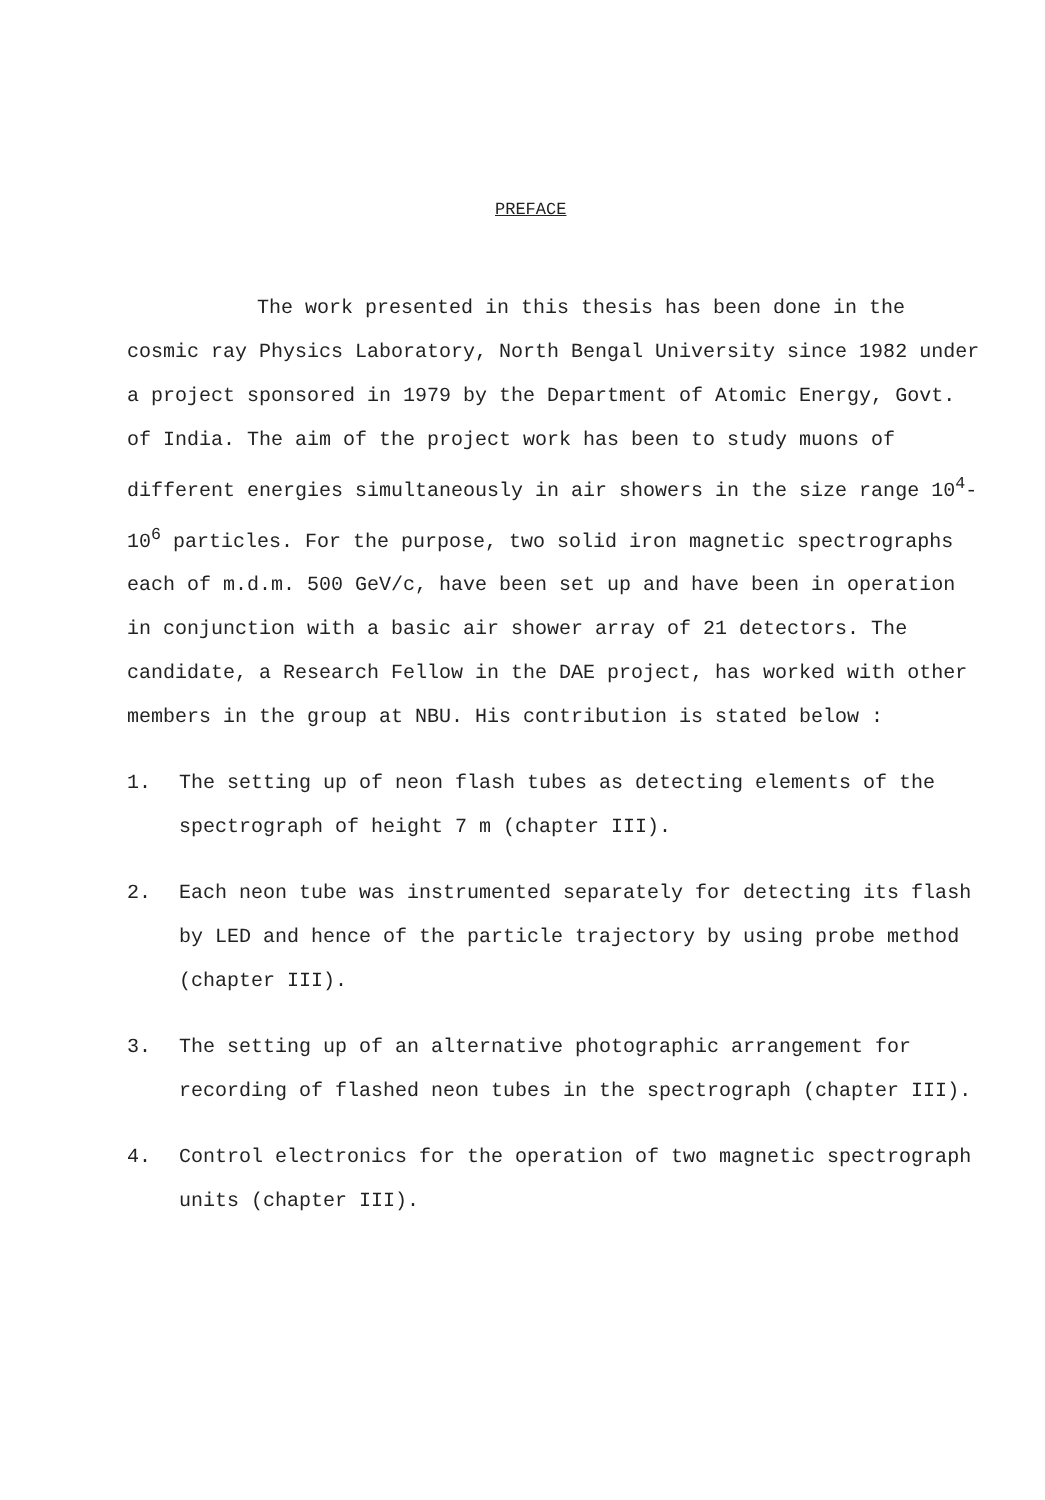PREFACE
The work presented in this thesis has been done in the cosmic ray Physics Laboratory, North Bengal University since 1982 under a project sponsored in 1979 by the Department of Atomic Energy, Govt. of India. The aim of the project work has been to study muons of different energies simultaneously in air showers in the size range 10<sup>4</sup>-10<sup>6</sup> particles. For the purpose, two solid iron magnetic spectrographs each of m.d.m. 500 GeV/c, have been set up and have been in operation in conjunction with a basic air shower array of 21 detectors. The candidate, a Research Fellow in the DAE project, has worked with other members in the group at NBU. His contribution is stated below :
1. The setting up of neon flash tubes as detecting elements of the spectrograph of height 7 m (chapter III).
2. Each neon tube was instrumented separately for detecting its flash by LED and hence of the particle trajectory by using probe method (chapter III).
3. The setting up of an alternative photographic arrangement for recording of flashed neon tubes in the spectrograph (chapter III).
4. Control electronics for the operation of two magnetic spectrograph units (chapter III).